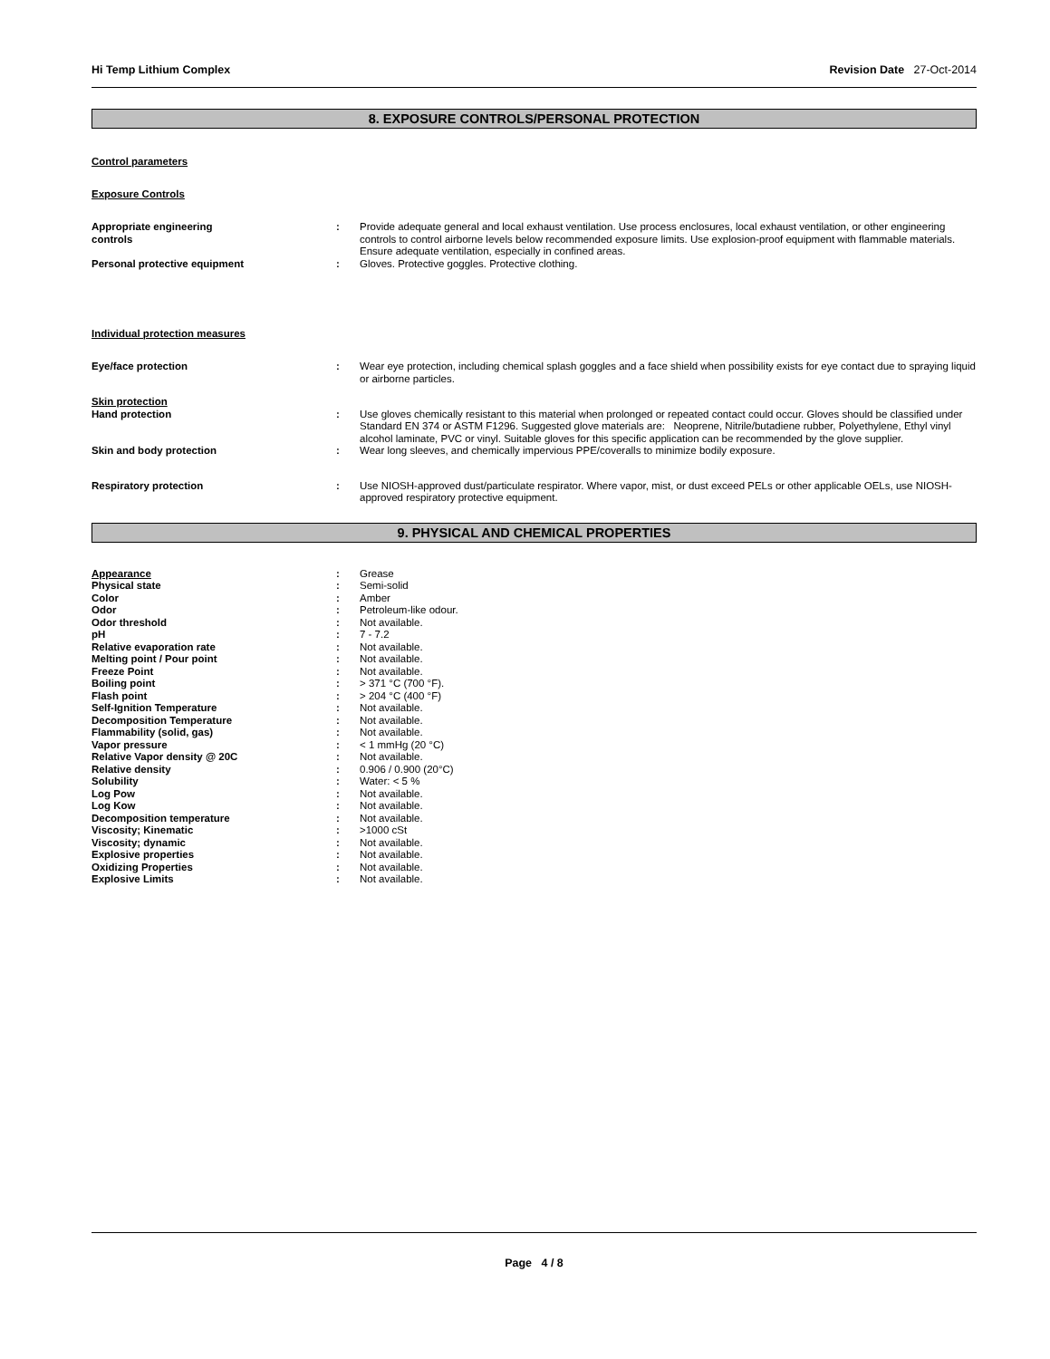Hi Temp Lithium Complex Revision Date 27-Oct-2014
8. EXPOSURE CONTROLS/PERSONAL PROTECTION
Control parameters
Exposure Controls
| Appropriate engineering controls | : | Provide adequate general and local exhaust ventilation. Use process enclosures, local exhaust ventilation, or other engineering controls to control airborne levels below recommended exposure limits. Use explosion-proof equipment with flammable materials. Ensure adequate ventilation, especially in confined areas. |
| Personal protective equipment | : | Gloves. Protective goggles. Protective clothing. |
Individual protection measures
| Eye/face protection | : | Wear eye protection, including chemical splash goggles and a face shield when possibility exists for eye contact due to spraying liquid or airborne particles. |
| Skin protection | | |
| Hand protection | : | Use gloves chemically resistant to this material when prolonged or repeated contact could occur. Gloves should be classified under Standard EN 374 or ASTM F1296. Suggested glove materials are: Neoprene, Nitrile/butadiene rubber, Polyethylene, Ethyl vinyl alcohol laminate, PVC or vinyl. Suitable gloves for this specific application can be recommended by the glove supplier. |
| Skin and body protection | : | Wear long sleeves, and chemically impervious PPE/coveralls to minimize bodily exposure. |
| Respiratory protection | : | Use NIOSH-approved dust/particulate respirator. Where vapor, mist, or dust exceed PELs or other applicable OELs, use NIOSH-approved respiratory protective equipment. |
9. PHYSICAL AND CHEMICAL PROPERTIES
| Appearance | : | Grease |
| Physical state | : | Semi-solid |
| Color | : | Amber |
| Odor | : | Petroleum-like odour. |
| Odor threshold | : | Not available. |
| pH | : | 7 - 7.2 |
| Relative evaporation rate | : | Not available. |
| Melting point / Pour point | : | Not available. |
| Freeze Point | : | Not available. |
| Boiling point | : | > 371 °C (700 °F). |
| Flash point | : | > 204 °C (400 °F) |
| Self-Ignition Temperature | : | Not available. |
| Decomposition Temperature | : | Not available. |
| Flammability (solid, gas) | : | Not available. |
| Vapor pressure | : | < 1 mmHg (20 °C) |
| Relative Vapor density @ 20C | : | Not available. |
| Relative density | : | 0.906 / 0.900 (20°C) |
| Solubility | : | Water: < 5 % |
| Log Pow | : | Not available. |
| Log Kow | : | Not available. |
| Decomposition temperature | : | Not available. |
| Viscosity; Kinematic | : | >1000 cSt |
| Viscosity; dynamic | : | Not available. |
| Explosive properties | : | Not available. |
| Oxidizing Properties | : | Not available. |
| Explosive Limits | : | Not available. |
Page 4 / 8